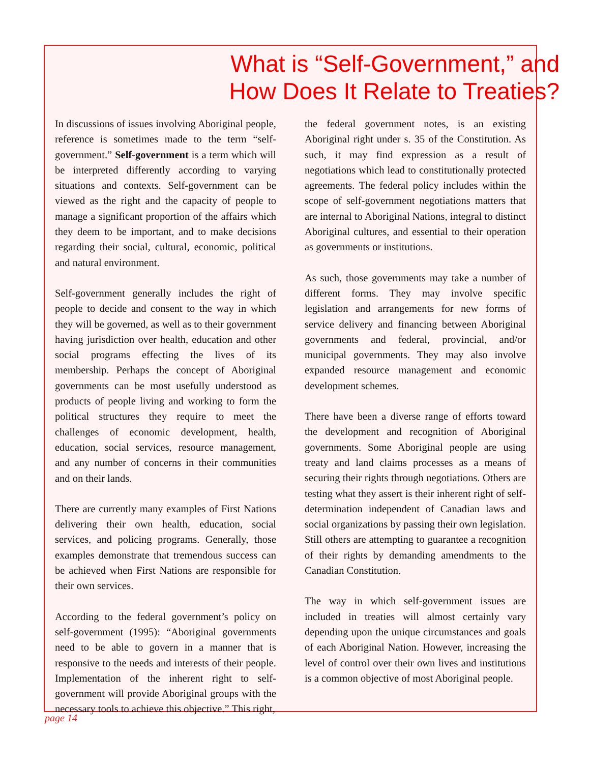What is “Self-Government,” and
How Does It Relate to Treaties?
In discussions of issues involving Aboriginal people, reference is sometimes made to the term “self-government.” Self-government is a term which will be interpreted differently according to varying situations and contexts. Self-government can be viewed as the right and the capacity of people to manage a significant proportion of the affairs which they deem to be important, and to make decisions regarding their social, cultural, economic, political and natural environment.
Self-government generally includes the right of people to decide and consent to the way in which they will be governed, as well as to their government having jurisdiction over health, education and other social programs effecting the lives of its membership. Perhaps the concept of Aboriginal governments can be most usefully understood as products of people living and working to form the political structures they require to meet the challenges of economic development, health, education, social services, resource management, and any number of concerns in their communities and on their lands.
There are currently many examples of First Nations delivering their own health, education, social services, and policing programs. Generally, those examples demonstrate that tremendous success can be achieved when First Nations are responsible for their own services.
According to the federal government’s policy on self-government (1995): “Aboriginal governments need to be able to govern in a manner that is responsive to the needs and interests of their people. Implementation of the inherent right to self-government will provide Aboriginal groups with the necessary tools to achieve this objective.” This right,
the federal government notes, is an existing Aboriginal right under s. 35 of the Constitution. As such, it may find expression as a result of negotiations which lead to constitutionally protected agreements. The federal policy includes within the scope of self-government negotiations matters that are internal to Aboriginal Nations, integral to distinct Aboriginal cultures, and essential to their operation as governments or institutions.
As such, those governments may take a number of different forms. They may involve specific legislation and arrangements for new forms of service delivery and financing between Aboriginal governments and federal, provincial, and/or municipal governments. They may also involve expanded resource management and economic development schemes.
There have been a diverse range of efforts toward the development and recognition of Aboriginal governments. Some Aboriginal people are using treaty and land claims processes as a means of securing their rights through negotiations. Others are testing what they assert is their inherent right of self-determination independent of Canadian laws and social organizations by passing their own legislation. Still others are attempting to guarantee a recognition of their rights by demanding amendments to the Canadian Constitution.
The way in which self-government issues are included in treaties will almost certainly vary depending upon the unique circumstances and goals of each Aboriginal Nation. However, increasing the level of control over their own lives and institutions is a common objective of most Aboriginal people.
page 14